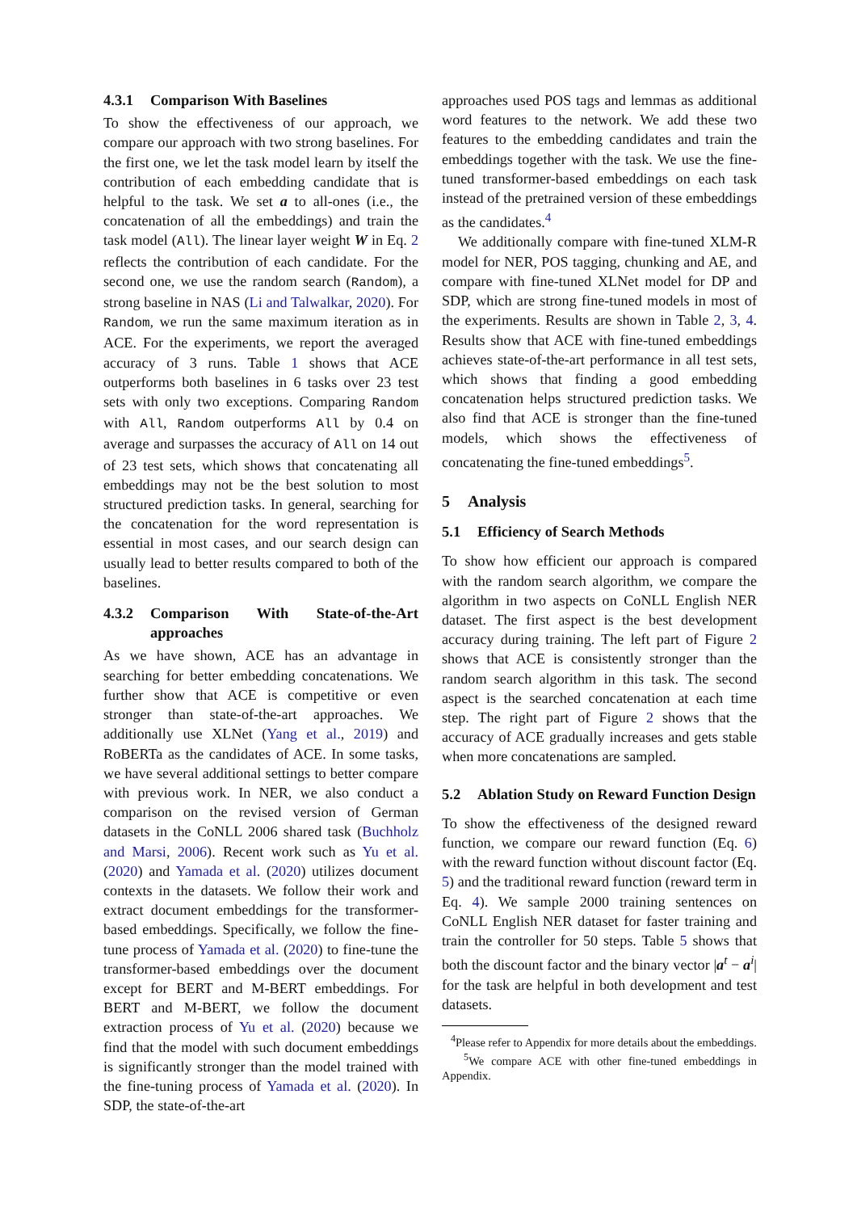4.3.1 Comparison With Baselines
To show the effectiveness of our approach, we compare our approach with two strong baselines. For the first one, we let the task model learn by itself the contribution of each embedding candidate that is helpful to the task. We set a to all-ones (i.e., the concatenation of all the embeddings) and train the task model (All). The linear layer weight W in Eq. 2 reflects the contribution of each candidate. For the second one, we use the random search (Random), a strong baseline in NAS (Li and Talwalkar, 2020). For Random, we run the same maximum iteration as in ACE. For the experiments, we report the averaged accuracy of 3 runs. Table 1 shows that ACE outperforms both baselines in 6 tasks over 23 test sets with only two exceptions. Comparing Random with All, Random outperforms All by 0.4 on average and surpasses the accuracy of All on 14 out of 23 test sets, which shows that concatenating all embeddings may not be the best solution to most structured prediction tasks. In general, searching for the concatenation for the word representation is essential in most cases, and our search design can usually lead to better results compared to both of the baselines.
4.3.2 Comparison With State-of-the-Art approaches
As we have shown, ACE has an advantage in searching for better embedding concatenations. We further show that ACE is competitive or even stronger than state-of-the-art approaches. We additionally use XLNet (Yang et al., 2019) and RoBERTa as the candidates of ACE. In some tasks, we have several additional settings to better compare with previous work. In NER, we also conduct a comparison on the revised version of German datasets in the CoNLL 2006 shared task (Buchholz and Marsi, 2006). Recent work such as Yu et al. (2020) and Yamada et al. (2020) utilizes document contexts in the datasets. We follow their work and extract document embeddings for the transformer-based embeddings. Specifically, we follow the fine-tune process of Yamada et al. (2020) to fine-tune the transformer-based embeddings over the document except for BERT and M-BERT embeddings. For BERT and M-BERT, we follow the document extraction process of Yu et al. (2020) because we find that the model with such document embeddings is significantly stronger than the model trained with the fine-tuning process of Yamada et al. (2020). In SDP, the state-of-the-art
approaches used POS tags and lemmas as additional word features to the network. We add these two features to the embedding candidates and train the embeddings together with the task. We use the fine-tuned transformer-based embeddings on each task instead of the pretrained version of these embeddings as the candidates.<sup>4</sup>
We additionally compare with fine-tuned XLM-R model for NER, POS tagging, chunking and AE, and compare with fine-tuned XLNet model for DP and SDP, which are strong fine-tuned models in most of the experiments. Results are shown in Table 2, 3, 4. Results show that ACE with fine-tuned embeddings achieves state-of-the-art performance in all test sets, which shows that finding a good embedding concatenation helps structured prediction tasks. We also find that ACE is stronger than the fine-tuned models, which shows the effectiveness of concatenating the fine-tuned embeddings<sup>5</sup>.
5 Analysis
5.1 Efficiency of Search Methods
To show how efficient our approach is compared with the random search algorithm, we compare the algorithm in two aspects on CoNLL English NER dataset. The first aspect is the best development accuracy during training. The left part of Figure 2 shows that ACE is consistently stronger than the random search algorithm in this task. The second aspect is the searched concatenation at each time step. The right part of Figure 2 shows that the accuracy of ACE gradually increases and gets stable when more concatenations are sampled.
5.2 Ablation Study on Reward Function Design
To show the effectiveness of the designed reward function, we compare our reward function (Eq. 6) with the reward function without discount factor (Eq. 5) and the traditional reward function (reward term in Eq. 4). We sample 2000 training sentences on CoNLL English NER dataset for faster training and train the controller for 50 steps. Table 5 shows that both the discount factor and the binary vector |a<sup>t</sup> − a<sup>i</sup>| for the task are helpful in both development and test datasets.
<sup>4</sup> Please refer to Appendix for more details about the embeddings.
<sup>5</sup> We compare ACE with other fine-tuned embeddings in Appendix.